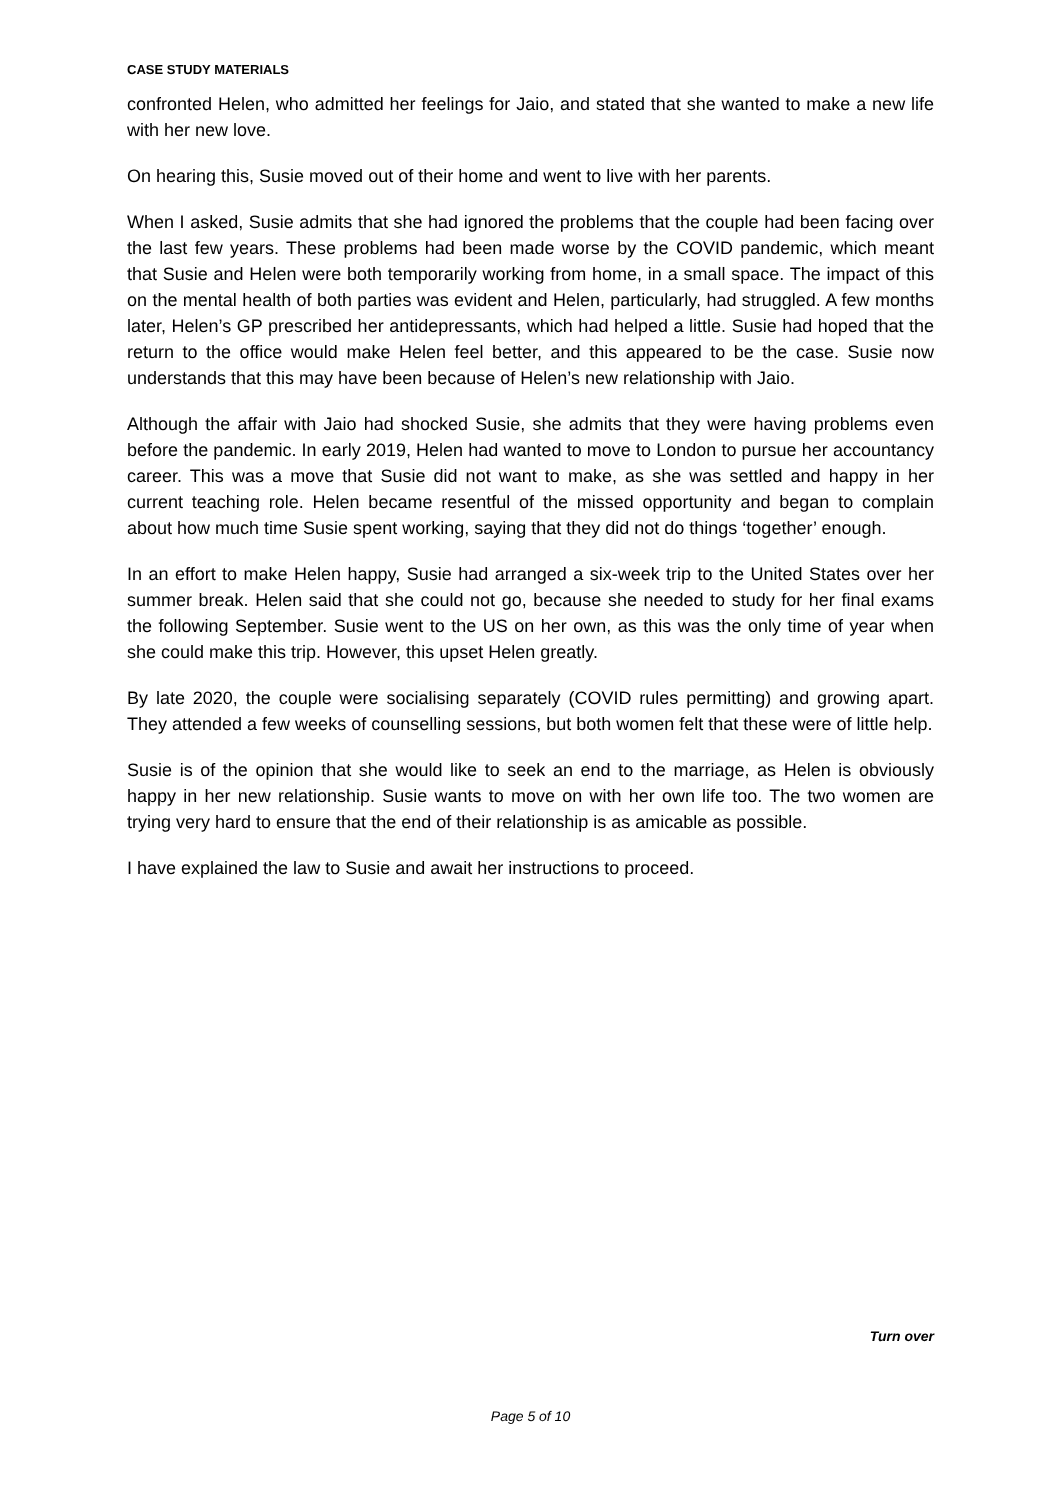CASE STUDY MATERIALS
confronted Helen, who admitted her feelings for Jaio, and stated that she wanted to make a new life with her new love.
On hearing this, Susie moved out of their home and went to live with her parents.
When I asked, Susie admits that she had ignored the problems that the couple had been facing over the last few years. These problems had been made worse by the COVID pandemic, which meant that Susie and Helen were both temporarily working from home, in a small space. The impact of this on the mental health of both parties was evident and Helen, particularly, had struggled. A few months later, Helen’s GP prescribed her antidepressants, which had helped a little. Susie had hoped that the return to the office would make Helen feel better, and this appeared to be the case. Susie now understands that this may have been because of Helen’s new relationship with Jaio.
Although the affair with Jaio had shocked Susie, she admits that they were having problems even before the pandemic. In early 2019, Helen had wanted to move to London to pursue her accountancy career. This was a move that Susie did not want to make, as she was settled and happy in her current teaching role. Helen became resentful of the missed opportunity and began to complain about how much time Susie spent working, saying that they did not do things ‘together’ enough.
In an effort to make Helen happy, Susie had arranged a six-week trip to the United States over her summer break. Helen said that she could not go, because she needed to study for her final exams the following September. Susie went to the US on her own, as this was the only time of year when she could make this trip. However, this upset Helen greatly.
By late 2020, the couple were socialising separately (COVID rules permitting) and growing apart. They attended a few weeks of counselling sessions, but both women felt that these were of little help.
Susie is of the opinion that she would like to seek an end to the marriage, as Helen is obviously happy in her new relationship. Susie wants to move on with her own life too. The two women are trying very hard to ensure that the end of their relationship is as amicable as possible.
I have explained the law to Susie and await her instructions to proceed.
Turn over
Page 5 of 10